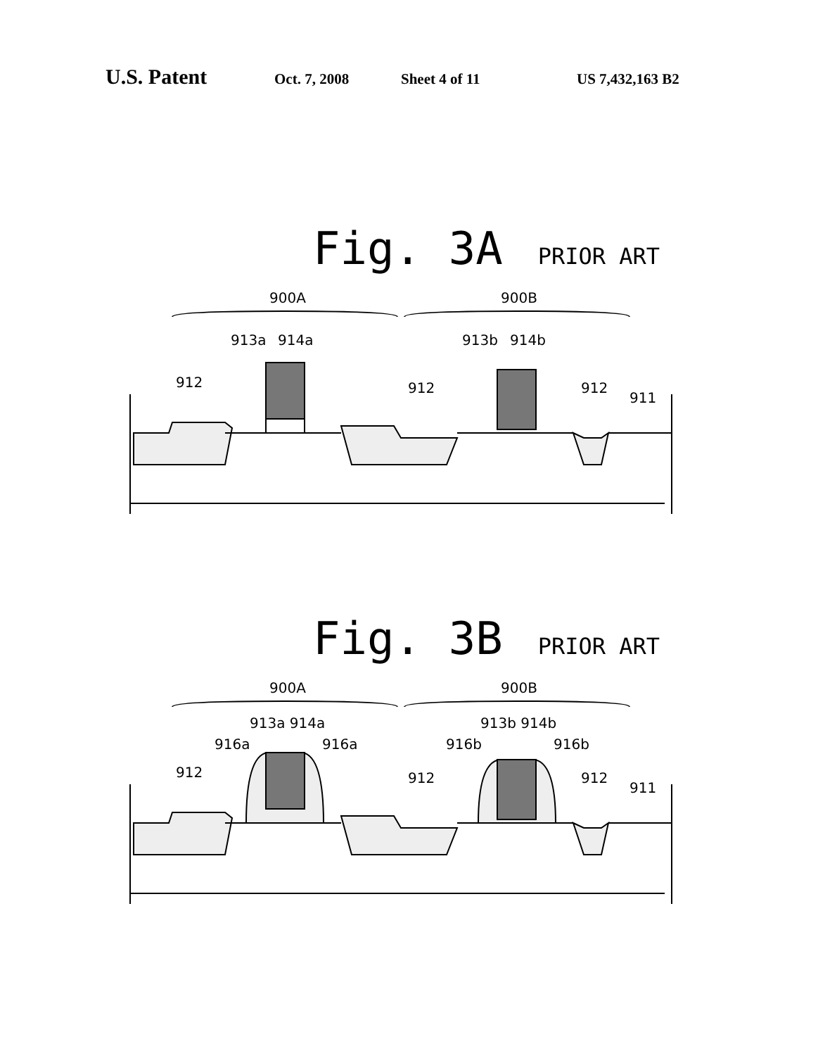U.S. Patent Oct. 7, 2008 Sheet 4 of 11 US 7,432,163 B2
Fig. 3A PRIOR ART
900A
900B
913a
914a
913b
914b
912
912
912
911
Fig. 3B PRIOR ART
900A
900B
913a 914a
913b 914b
916a
916a
916b
916b
912
912
912
911